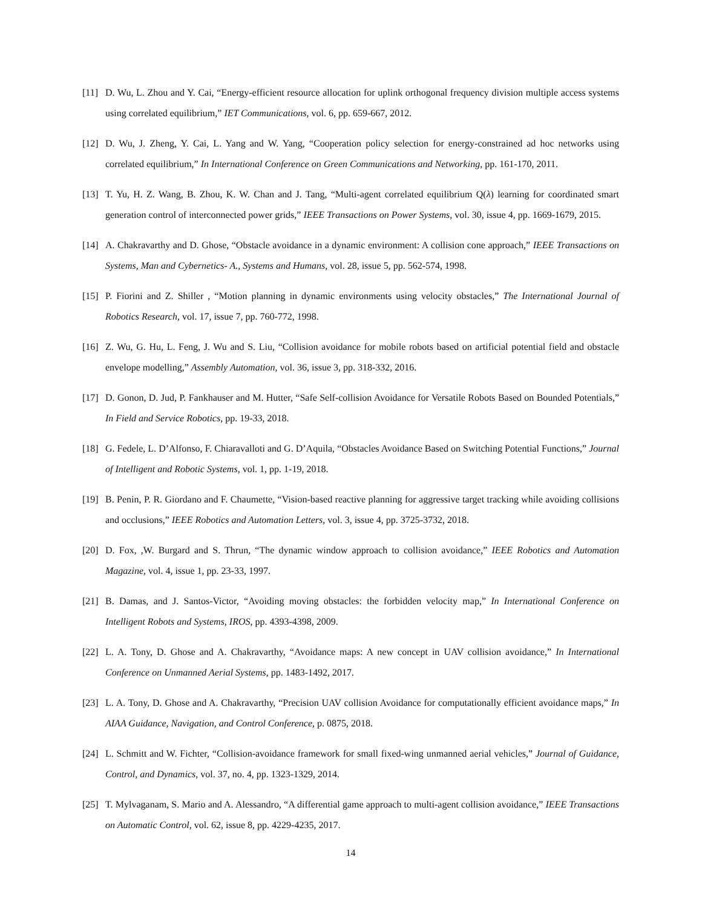[11] D. Wu, L. Zhou and Y. Cai, “Energy-efficient resource allocation for uplink orthogonal frequency division multiple access systems using correlated equilibrium,” IET Communications, vol. 6, pp. 659-667, 2012.
[12] D. Wu, J. Zheng, Y. Cai, L. Yang and W. Yang, “Cooperation policy selection for energy-constrained ad hoc networks using correlated equilibrium,” In International Conference on Green Communications and Networking, pp. 161-170, 2011.
[13] T. Yu, H. Z. Wang, B. Zhou, K. W. Chan and J. Tang, “Multi-agent correlated equilibrium Q(λ) learning for coordinated smart generation control of interconnected power grids,” IEEE Transactions on Power Systems, vol. 30, issue 4, pp. 1669-1679, 2015.
[14] A. Chakravarthy and D. Ghose, “Obstacle avoidance in a dynamic environment: A collision cone approach,” IEEE Transactions on Systems, Man and Cybernetics- A., Systems and Humans, vol. 28, issue 5, pp. 562-574, 1998.
[15] P. Fiorini and Z. Shiller , “Motion planning in dynamic environments using velocity obstacles,” The International Journal of Robotics Research, vol. 17, issue 7, pp. 760-772, 1998.
[16] Z. Wu, G. Hu, L. Feng, J. Wu and S. Liu, “Collision avoidance for mobile robots based on artificial potential field and obstacle envelope modelling,” Assembly Automation, vol. 36, issue 3, pp. 318-332, 2016.
[17] D. Gonon, D. Jud, P. Fankhauser and M. Hutter, “Safe Self-collision Avoidance for Versatile Robots Based on Bounded Potentials,” In Field and Service Robotics, pp. 19-33, 2018.
[18] G. Fedele, L. D’Alfonso, F. Chiaravalloti and G. D’Aquila, “Obstacles Avoidance Based on Switching Potential Functions,” Journal of Intelligent and Robotic Systems, vol. 1, pp. 1-19, 2018.
[19] B. Penin, P. R. Giordano and F. Chaumette, “Vision-based reactive planning for aggressive target tracking while avoiding collisions and occlusions,” IEEE Robotics and Automation Letters, vol. 3, issue 4, pp. 3725-3732, 2018.
[20] D. Fox, ,W. Burgard and S. Thrun, “The dynamic window approach to collision avoidance,” IEEE Robotics and Automation Magazine, vol. 4, issue 1, pp. 23-33, 1997.
[21] B. Damas, and J. Santos-Victor, “Avoiding moving obstacles: the forbidden velocity map,” In International Conference on Intelligent Robots and Systems, IROS, pp. 4393-4398, 2009.
[22] L. A. Tony, D. Ghose and A. Chakravarthy, “Avoidance maps: A new concept in UAV collision avoidance,” In International Conference on Unmanned Aerial Systems, pp. 1483-1492, 2017.
[23] L. A. Tony, D. Ghose and A. Chakravarthy, “Precision UAV collision Avoidance for computationally efficient avoidance maps,” In AIAA Guidance, Navigation, and Control Conference, p. 0875, 2018.
[24] L. Schmitt and W. Fichter, “Collision-avoidance framework for small fixed-wing unmanned aerial vehicles,” Journal of Guidance, Control, and Dynamics, vol. 37, no. 4, pp. 1323-1329, 2014.
[25] T. Mylvaganam, S. Mario and A. Alessandro, “A differential game approach to multi-agent collision avoidance,” IEEE Transactions on Automatic Control, vol. 62, issue 8, pp. 4229-4235, 2017.
14